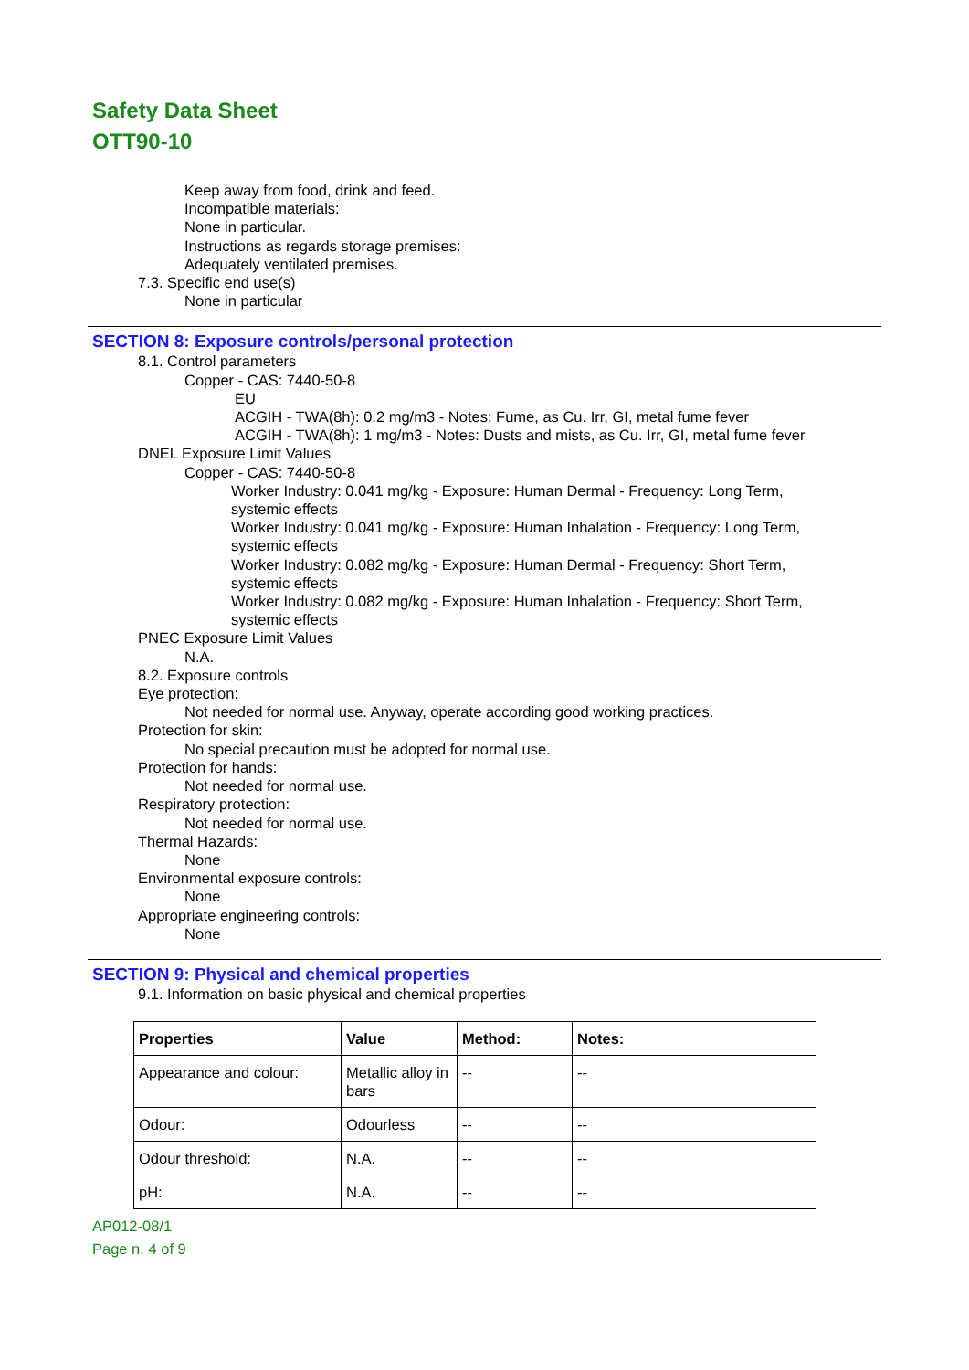Safety Data Sheet
OTT90-10
Keep away from food, drink and feed.
Incompatible materials:
None in particular.
Instructions as regards storage premises:
Adequately ventilated premises.
7.3. Specific end use(s)
None in particular
SECTION 8: Exposure controls/personal protection
8.1. Control parameters
Copper - CAS: 7440-50-8
EU
ACGIH - TWA(8h): 0.2 mg/m3 - Notes: Fume, as Cu. Irr, GI, metal fume fever
ACGIH - TWA(8h): 1 mg/m3 - Notes: Dusts and mists, as Cu. Irr, GI, metal fume fever
DNEL Exposure Limit Values
Copper - CAS: 7440-50-8
Worker Industry: 0.041 mg/kg - Exposure: Human Dermal - Frequency: Long Term,
systemic effects
Worker Industry: 0.041 mg/kg - Exposure: Human Inhalation - Frequency: Long Term,
systemic effects
Worker Industry: 0.082 mg/kg - Exposure: Human Dermal - Frequency: Short Term,
systemic effects
Worker Industry: 0.082 mg/kg - Exposure: Human Inhalation - Frequency: Short Term,
systemic effects
PNEC Exposure Limit Values
N.A.
8.2. Exposure controls
Eye protection:
Not needed for normal use. Anyway, operate according good working practices.
Protection for skin:
No special precaution must be adopted for normal use.
Protection for hands:
Not needed for normal use.
Respiratory protection:
Not needed for normal use.
Thermal Hazards:
None
Environmental exposure controls:
None
Appropriate engineering controls:
None
SECTION 9: Physical and chemical properties
9.1. Information on basic physical and chemical properties
| Properties | Value | Method: | Notes: |
| --- | --- | --- | --- |
| Appearance and colour: | Metallic alloy in bars | -- | -- |
| Odour: | Odourless | -- | -- |
| Odour threshold: | N.A. | -- | -- |
| pH: | N.A. | -- | -- |
AP012-08/1
Page n. 4 of 9